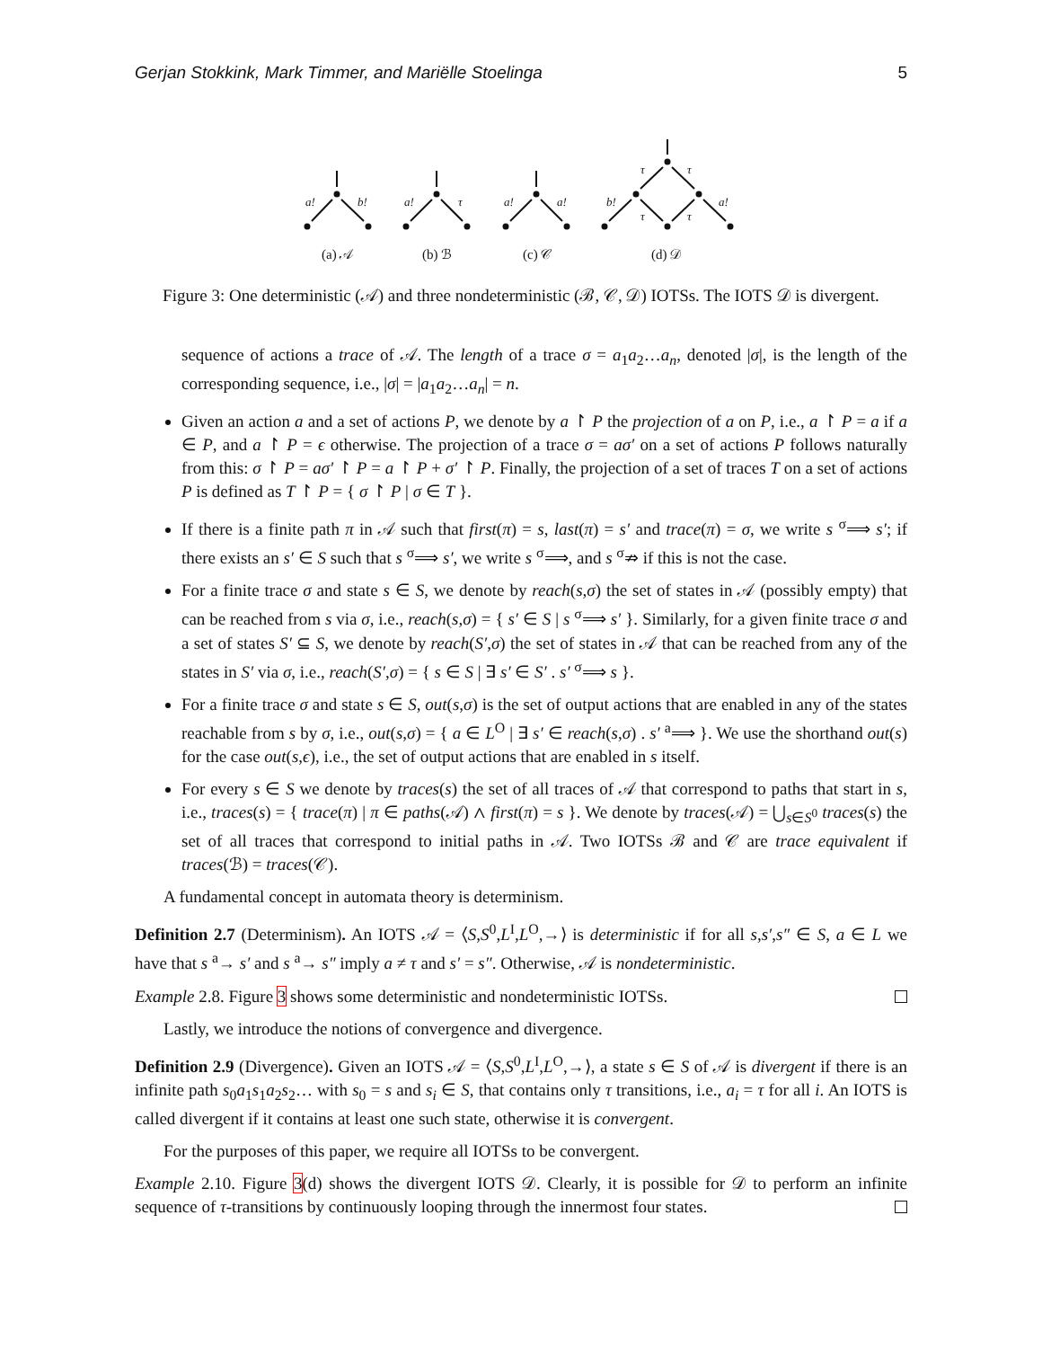Gerjan Stokkink, Mark Timmer, and Mariëlle Stoelinga 5
a!
b!
a!
τ
a!
a!
τ
τ
b!
τ
τ
a!
(a) 𝒜
(b) ℬ
(c) 𝒞
(d) 𝒟
Figure 3: One deterministic (𝒜) and three nondeterministic (ℬ, 𝒞, 𝒟) IOTSs. The IOTS 𝒟 is divergent.
sequence of actions a trace of 𝒜. The length of a trace σ = a<sub>1</sub>a<sub>2</sub>…a<sub>n</sub>, denoted |σ|, is the length of the corresponding sequence, i.e., |σ| = |a<sub>1</sub>a<sub>2</sub>…a<sub>n</sub>| = n.
Given an action a and a set of actions P, we denote by a ↾ P the projection of a on P, i.e., a ↾ P = a if a ∈ P, and a ↾ P = ϵ otherwise. The projection of a trace σ = aσ′ on a set of actions P follows naturally from this: σ ↾ P = aσ′ ↾ P = a ↾ P + σ′ ↾ P. Finally, the projection of a set of traces T on a set of actions P is defined as T ↾ P = { σ ↾ P | σ ∈ T }.
If there is a finite path π in 𝒜 such that first(π) = s, last(π) = s′ and trace(π) = σ, we write s <sup>σ</sup>⟹ s′; if there exists an s′ ∈ S such that s <sup>σ</sup>⟹ s′, we write s <sup>σ</sup>⟹, and s <sup>σ</sup>⇏ if this is not the case.
For a finite trace σ and state s ∈ S, we denote by reach(s,σ) the set of states in 𝒜 (possibly empty) that can be reached from s via σ, i.e., reach(s,σ) = { s′ ∈ S | s <sup>σ</sup>⟹ s′ }. Similarly, for a given finite trace σ and a set of states S′ ⊆ S, we denote by reach(S′,σ) the set of states in 𝒜 that can be reached from any of the states in S′ via σ, i.e., reach(S′,σ) = { s ∈ S | ∃ s′ ∈ S′ . s′ <sup>σ</sup>⟹ s }.
For a finite trace σ and state s ∈ S, out(s,σ) is the set of output actions that are enabled in any of the states reachable from s by σ, i.e., out(s,σ) = { a ∈ L<sup>O</sup> | ∃ s′ ∈ reach(s,σ) . s′ <sup>a</sup>⟹ }. We use the shorthand out(s) for the case out(s,ϵ), i.e., the set of output actions that are enabled in s itself.
For every s ∈ S we denote by traces(s) the set of all traces of 𝒜 that correspond to paths that start in s, i.e., traces(s) = { trace(π) | π ∈ paths(𝒜) ∧ first(π) = s }. We denote by traces(𝒜) = ⋃<sub>s∈S<sup>0</sup></sub> traces(s) the set of all traces that correspond to initial paths in 𝒜. Two IOTSs ℬ and 𝒞 are trace equivalent if traces(ℬ) = traces(𝒞).
A fundamental concept in automata theory is determinism.
Definition 2.7 (Determinism). An IOTS 𝒜 = ⟨S,S<sup>0</sup>,L<sup>I</sup>,L<sup>O</sup>,→⟩ is deterministic if for all s,s′,s″ ∈ S, a ∈ L we have that s <sup>a</sup>→ s′ and s <sup>a</sup>→ s″ imply a ≠ τ and s′ = s″. Otherwise, 𝒜 is nondeterministic.
Example 2.8. Figure 3 shows some deterministic and nondeterministic IOTSs.
Lastly, we introduce the notions of convergence and divergence.
Definition 2.9 (Divergence). Given an IOTS 𝒜 = ⟨S,S<sup>0</sup>,L<sup>I</sup>,L<sup>O</sup>,→⟩, a state s ∈ S of 𝒜 is divergent if there is an infinite path s<sub>0</sub>a<sub>1</sub>s<sub>1</sub>a<sub>2</sub>s<sub>2</sub>… with s<sub>0</sub> = s and s<sub>i</sub> ∈ S, that contains only τ transitions, i.e., a<sub>i</sub> = τ for all i. An IOTS is called divergent if it contains at least one such state, otherwise it is convergent.
For the purposes of this paper, we require all IOTSs to be convergent.
Example 2.10. Figure 3(d) shows the divergent IOTS 𝒟. Clearly, it is possible for 𝒟 to perform an infinite sequence of τ-transitions by continuously looping through the innermost four states.